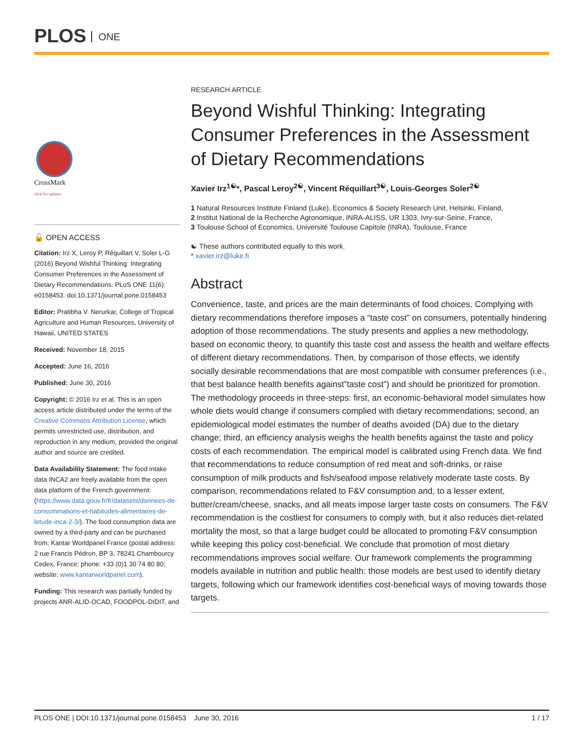PLOS ONE
CrossMark
click for updates
🔓 OPEN ACCESS
Citation: Irz X, Leroy P, Réquillart V, Soler L-G (2016) Beyond Wishful Thinking: Integrating Consumer Preferences in the Assessment of Dietary Recommendations. PLoS ONE 11(6): e0158453. doi:10.1371/journal.pone.0158453
Editor: Pratibha V. Nerurkar, College of Tropical Agriculture and Human Resources, University of Hawaii, UNITED STATES
Received: November 18, 2015
Accepted: June 16, 2016
Published: June 30, 2016
Copyright: © 2016 Irz et al. This is an open access article distributed under the terms of the Creative Commons Attribution License, which permits unrestricted use, distribution, and reproduction in any medium, provided the original author and source are credited.
Data Availability Statement: The food intake data INCA2 are freely available from the open data platform of the French government: (https://www.data.gouv.fr/fr/datasets/donnees-de-consommations-et-habitudes-alimentaires-de-letude-inca-2-3/). The food consumption data are owned by a third-party and can be purchased from: Kantar Worldpanel France (postal address: 2 rue Francis Pédron, BP 3, 78241 Chambourcy Cedex, France; phone: +33 (0)1 30 74 80 80; website: www.kantarworldpanel.com).
Funding: This research was partially funded by projects ANR-ALID-OCAD, FOODPOL-DIDIT, and
RESEARCH ARTICLE
Beyond Wishful Thinking: Integrating Consumer Preferences in the Assessment of Dietary Recommendations
Xavier Irz<sup>1☯</sup>*, Pascal Leroy<sup>2☯</sup>, Vincent Réquillart<sup>3☯</sup>, Louis-Georges Soler<sup>2☯</sup>
1 Natural Resources Institute Finland (Luke), Economics & Society Research Unit, Helsinki, Finland,
2 Institut National de la Recherche Agronomique, INRA-ALISS, UR 1303, Ivry-sur-Seine, France,
3 Toulouse School of Economics, Université Toulouse Capitole (INRA), Toulouse, France
☯ These authors contributed equally to this work.
* xavier.irz@luke.fi
Abstract
Convenience, taste, and prices are the main determinants of food choices. Complying with dietary recommendations therefore imposes a “taste cost” on consumers, potentially hindering adoption of those recommendations. The study presents and applies a new methodology, based on economic theory, to quantify this taste cost and assess the health and welfare effects of different dietary recommendations. Then, by comparison of those effects, we identify socially desirable recommendations that are most compatible with consumer preferences (i.e., that best balance health benefits against”taste cost”) and should be prioritized for promotion. The methodology proceeds in three-steps: first, an economic-behavioral model simulates how whole diets would change if consumers complied with dietary recommendations; second, an epidemiological model estimates the number of deaths avoided (DA) due to the dietary change; third, an efficiency analysis weighs the health benefits against the taste and policy costs of each recommendation. The empirical model is calibrated using French data. We find that recommendations to reduce consumption of red meat and soft-drinks, or raise consumption of milk products and fish/seafood impose relatively moderate taste costs. By comparison, recommendations related to F&V consumption and, to a lesser extent, butter/cream/cheese, snacks, and all meats impose larger taste costs on consumers. The F&V recommendation is the costliest for consumers to comply with, but it also reduces diet-related mortality the most, so that a large budget could be allocated to promoting F&V consumption while keeping this policy cost-beneficial. We conclude that promotion of most dietary recommendations improves social welfare. Our framework complements the programming models available in nutrition and public health: those models are best used to identify dietary targets, following which our framework identifies cost-beneficial ways of moving towards those targets.
PLOS ONE | DOI:10.1371/journal.pone.0158453 June 30, 2016 1 / 17